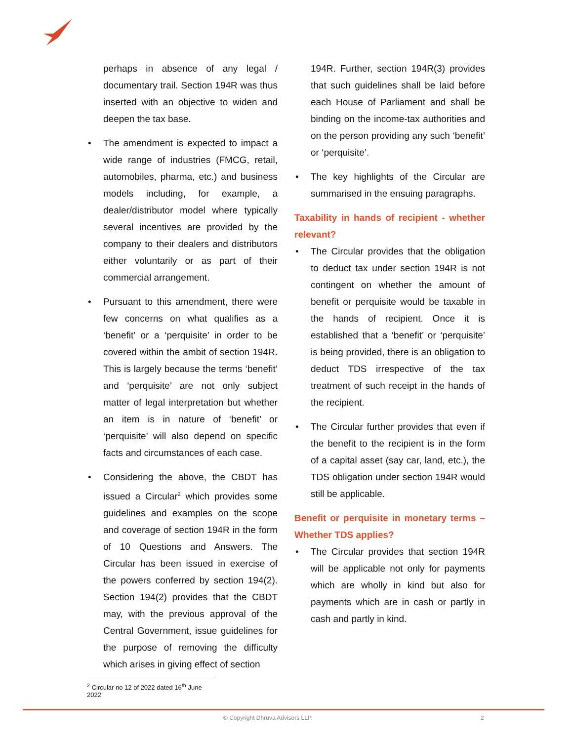perhaps in absence of any legal / documentary trail. Section 194R was thus inserted with an objective to widen and deepen the tax base.
• The amendment is expected to impact a wide range of industries (FMCG, retail, automobiles, pharma, etc.) and business models including, for example, a dealer/distributor model where typically several incentives are provided by the company to their dealers and distributors either voluntarily or as part of their commercial arrangement.
• Pursuant to this amendment, there were few concerns on what qualifies as a ‘benefit’ or a ‘perquisite’ in order to be covered within the ambit of section 194R. This is largely because the terms ‘benefit’ and ‘perquisite’ are not only subject matter of legal interpretation but whether an item is in nature of ‘benefit’ or ‘perquisite’ will also depend on specific facts and circumstances of each case.
• Considering the above, the CBDT has issued a Circular<sup>2</sup> which provides some guidelines and examples on the scope and coverage of section 194R in the form of 10 Questions and Answers. The Circular has been issued in exercise of the powers conferred by section 194(2). Section 194(2) provides that the CBDT may, with the previous approval of the Central Government, issue guidelines for the purpose of removing the difficulty which arises in giving effect of section
194R. Further, section 194R(3) provides that such guidelines shall be laid before each House of Parliament and shall be binding on the income-tax authorities and on the person providing any such ‘benefit’ or ‘perquisite’.
• The key highlights of the Circular are summarised in the ensuing paragraphs.
Taxability in hands of recipient - whether relevant?
• The Circular provides that the obligation to deduct tax under section 194R is not contingent on whether the amount of benefit or perquisite would be taxable in the hands of recipient. Once it is established that a ‘benefit’ or ‘perquisite’ is being provided, there is an obligation to deduct TDS irrespective of the tax treatment of such receipt in the hands of the recipient.
• The Circular further provides that even if the benefit to the recipient is in the form of a capital asset (say car, land, etc.), the TDS obligation under section 194R would still be applicable.
Benefit or perquisite in monetary terms – Whether TDS applies?
• The Circular provides that section 194R will be applicable not only for payments which are wholly in kind but also for payments which are in cash or partly in cash and partly in kind.
<sup>2</sup> Circular no 12 of 2022 dated 16<sup>th</sup> June 2022
© Copyright Dhruva Advisors LLP. 2